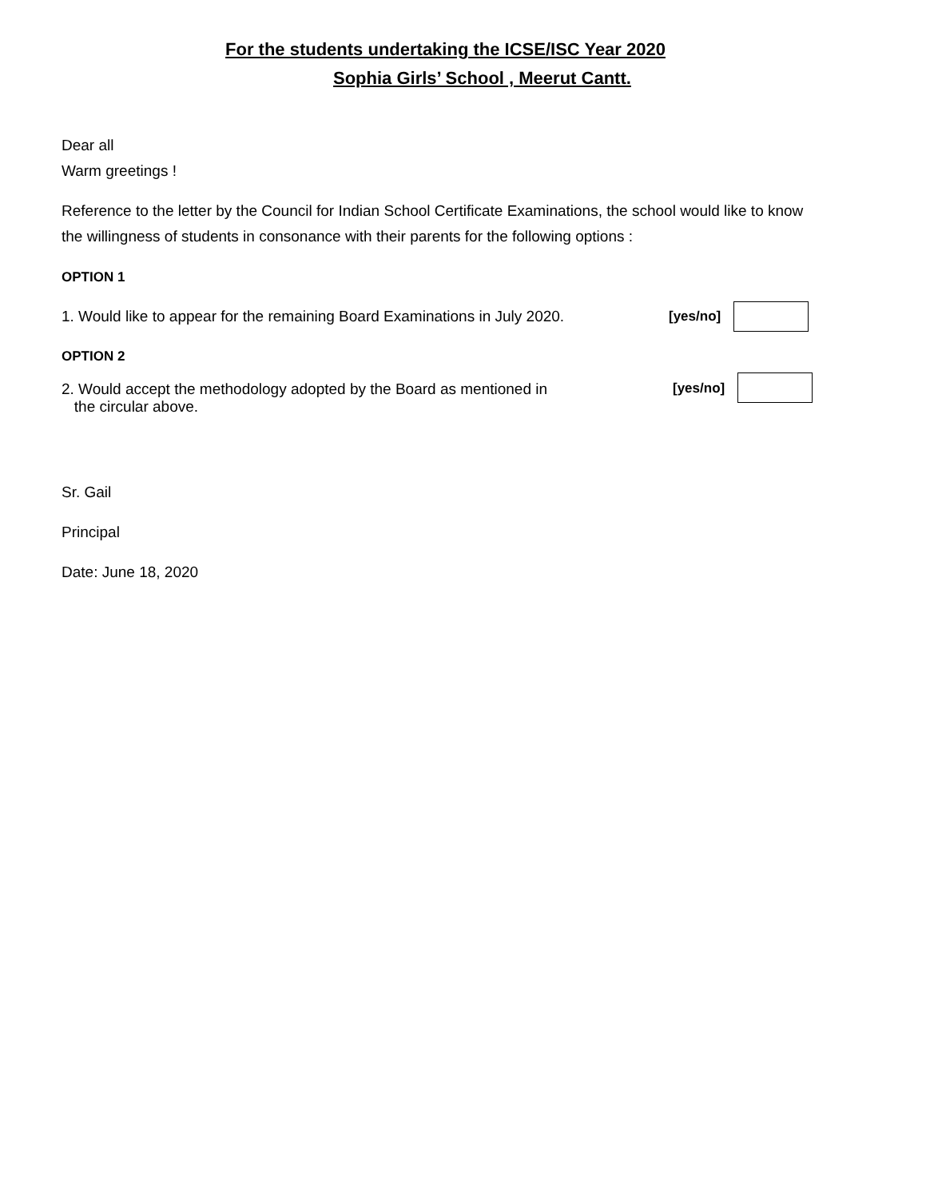For the students undertaking the ICSE/ISC Year 2020
Sophia Girls’ School , Meerut Cantt.
Dear all
Warm greetings !
Reference to the letter by the Council for Indian School Certificate Examinations, the school would like to know the willingness of students in consonance with their parents for the following options :
OPTION 1
1. Would like to appear for the remaining Board Examinations in July 2020. [yes/no]
OPTION 2
2. Would accept the methodology adopted by the Board as mentioned in
the circular above. [yes/no]
Sr. Gail
Principal
Date: June 18, 2020